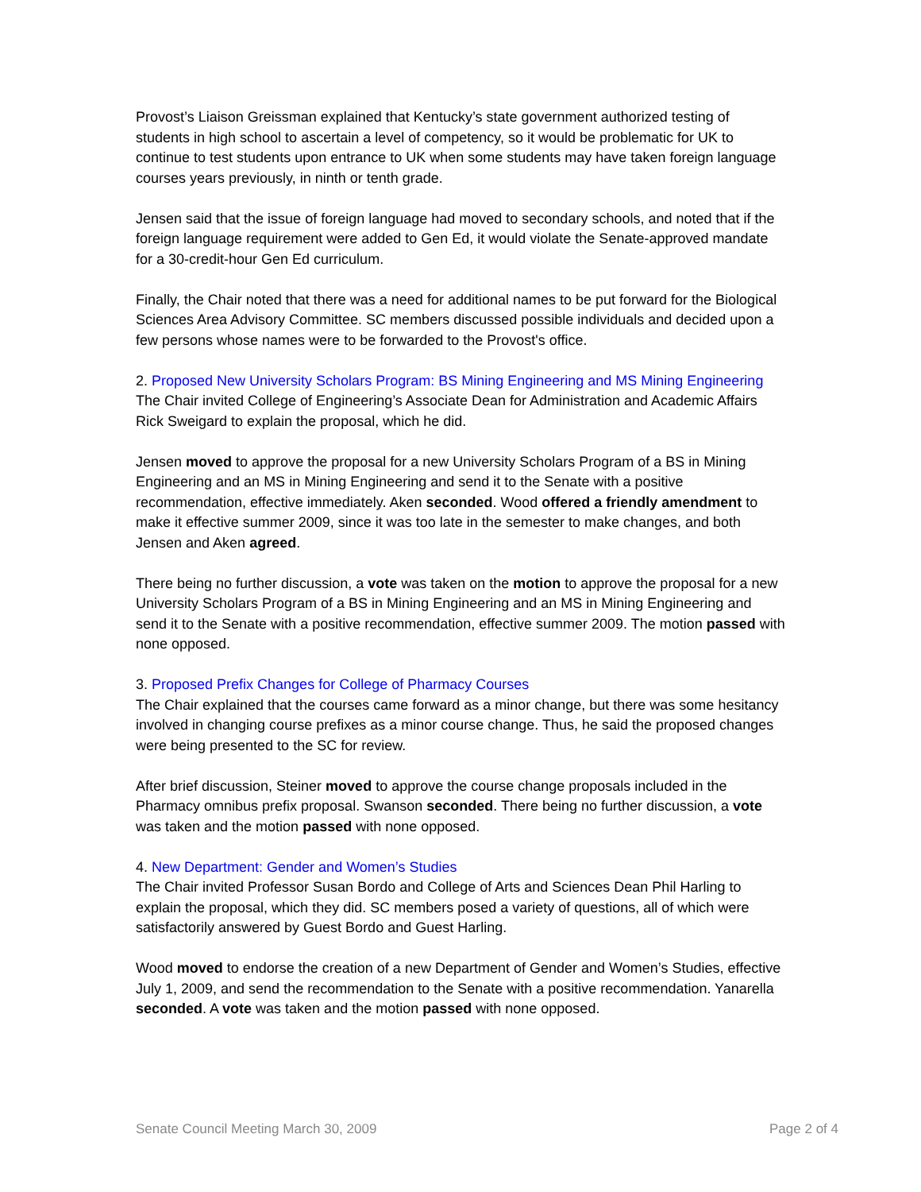Provost’s Liaison Greissman explained that Kentucky’s state government authorized testing of students in high school to ascertain a level of competency, so it would be problematic for UK to continue to test students upon entrance to UK when some students may have taken foreign language courses years previously, in ninth or tenth grade.
Jensen said that the issue of foreign language had moved to secondary schools, and noted that if the foreign language requirement were added to Gen Ed, it would violate the Senate-approved mandate for a 30-credit-hour Gen Ed curriculum.
Finally, the Chair noted that there was a need for additional names to be put forward for the Biological Sciences Area Advisory Committee. SC members discussed possible individuals and decided upon a few persons whose names were to be forwarded to the Provost's office.
2. Proposed New University Scholars Program: BS Mining Engineering and MS Mining Engineering
The Chair invited College of Engineering’s Associate Dean for Administration and Academic Affairs Rick Sweigard to explain the proposal, which he did.
Jensen moved to approve the proposal for a new University Scholars Program of a BS in Mining Engineering and an MS in Mining Engineering and send it to the Senate with a positive recommendation, effective immediately. Aken seconded. Wood offered a friendly amendment to make it effective summer 2009, since it was too late in the semester to make changes, and both Jensen and Aken agreed.
There being no further discussion, a vote was taken on the motion to approve the proposal for a new University Scholars Program of a BS in Mining Engineering and an MS in Mining Engineering and send it to the Senate with a positive recommendation, effective summer 2009. The motion passed with none opposed.
3. Proposed Prefix Changes for College of Pharmacy Courses
The Chair explained that the courses came forward as a minor change, but there was some hesitancy involved in changing course prefixes as a minor course change. Thus, he said the proposed changes were being presented to the SC for review.
After brief discussion, Steiner moved to approve the course change proposals included in the Pharmacy omnibus prefix proposal. Swanson seconded. There being no further discussion, a vote was taken and the motion passed with none opposed.
4. New Department: Gender and Women’s Studies
The Chair invited Professor Susan Bordo and College of Arts and Sciences Dean Phil Harling to explain the proposal, which they did. SC members posed a variety of questions, all of which were satisfactorily answered by Guest Bordo and Guest Harling.
Wood moved to endorse the creation of a new Department of Gender and Women’s Studies, effective July 1, 2009, and send the recommendation to the Senate with a positive recommendation. Yanarella seconded. A vote was taken and the motion passed with none opposed.
Senate Council Meeting March 30, 2009 Page 2 of 4